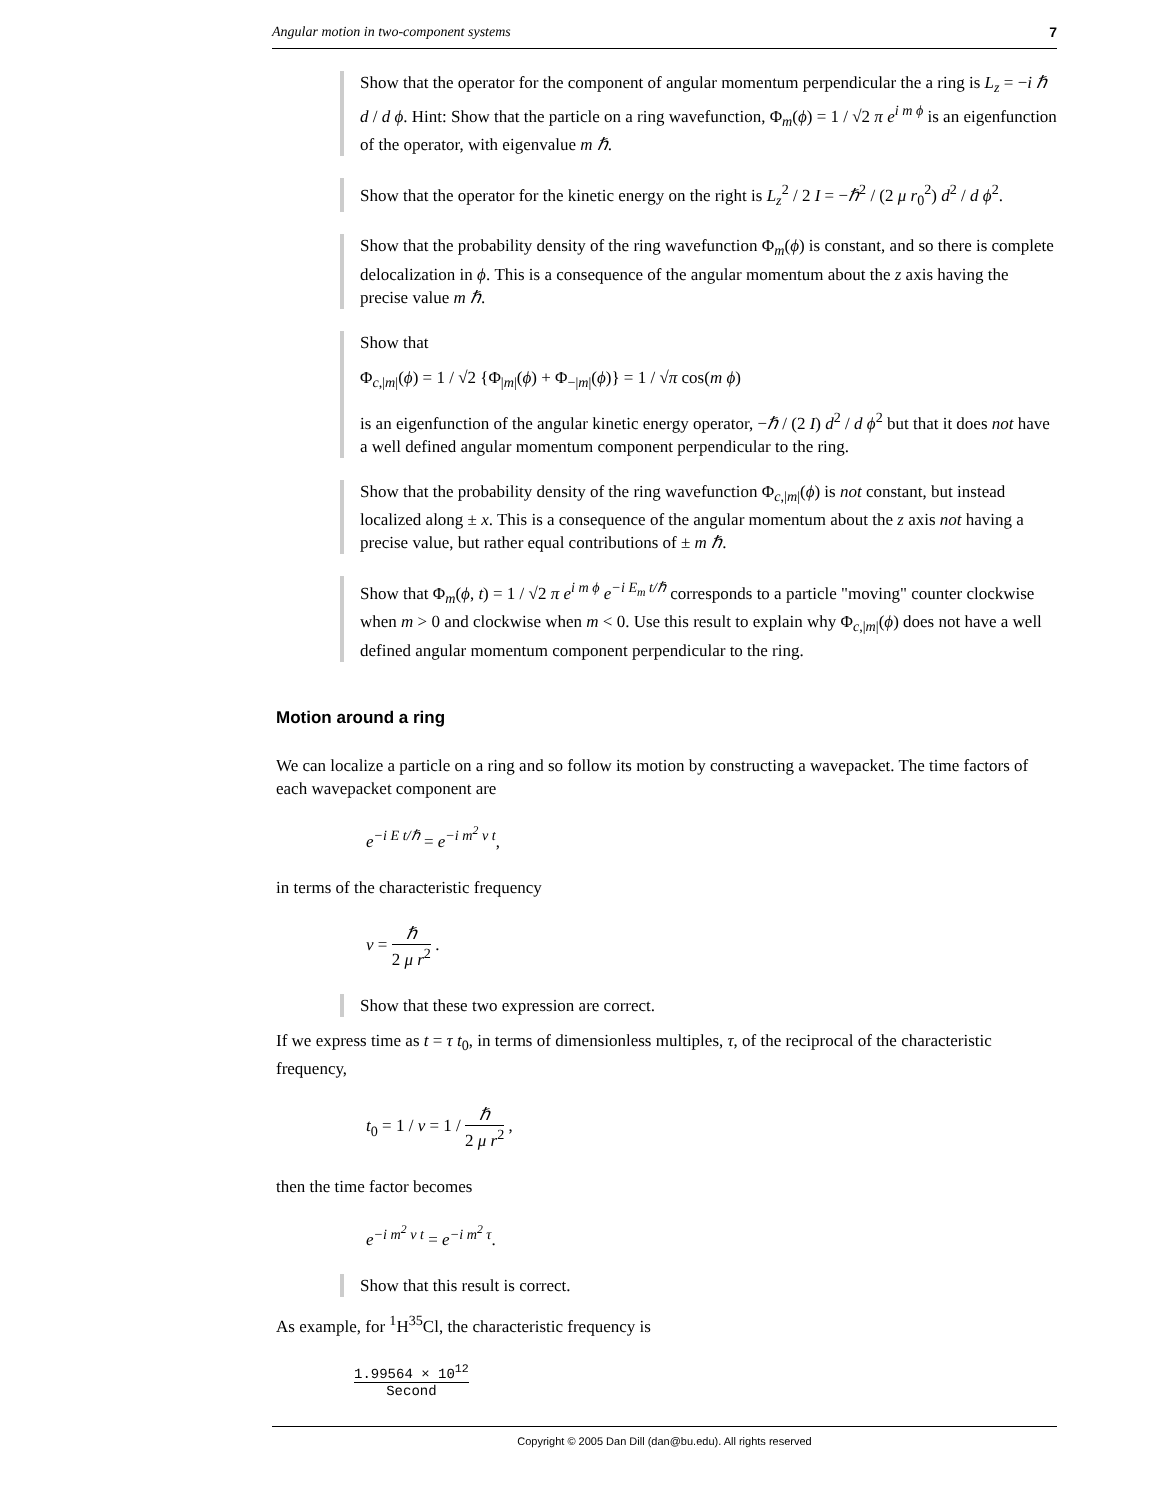Angular motion in two-component systems 7
Show that the operator for the component of angular momentum perpendicular the a ring is L<sub>z</sub> = −i ℏ d / d ϕ. Hint: Show that the particle on a ring wavefunction, Φ<sub>m</sub>(ϕ) = 1 / √2 π e<sup>i m ϕ</sup> is an eigenfunction of the operator, with eigenvalue m ℏ.
Show that the operator for the kinetic energy on the right is L<sub>z</sub><sup>2</sup> / 2 I = −ℏ<sup>2</sup> / (2 μ r<sub>0</sub><sup>2</sup>) d<sup>2</sup> / d ϕ<sup>2</sup>.
Show that the probability density of the ring wavefunction Φ<sub>m</sub>(ϕ) is constant, and so there is complete delocalization in ϕ. This is a consequence of the angular momentum about the z axis having the precise value m ℏ.
Show that
Φ<sub>c,|m|</sub>(ϕ) = 1 / √2 {Φ<sub>|m|</sub>(ϕ) + Φ<sub>−|m|</sub>(ϕ)} = 1 / √π cos(m ϕ)
is an eigenfunction of the angular kinetic energy operator, −ℏ / (2 I) d<sup>2</sup> / d ϕ<sup>2</sup> but that it does not have a well defined angular momentum component perpendicular to the ring.
Show that the probability density of the ring wavefunction Φ<sub>c,|m|</sub>(ϕ) is not constant, but instead localized along ± x. This is a consequence of the angular momentum about the z axis not having a precise value, but rather equal contributions of ± m ℏ.
Show that Φ<sub>m</sub>(ϕ, t) = 1 / √2 π e<sup>i m ϕ</sup> e<sup>−i E<sub>m</sub> t/ℏ</sup> corresponds to a particle "moving" counter clockwise when m > 0 and clockwise when m < 0. Use this result to explain why Φ<sub>c,|m|</sub>(ϕ) does not have a well defined angular momentum component perpendicular to the ring.
Motion around a ring
We can localize a particle on a ring and so follow its motion by constructing a wavepacket. The time factors of each wavepacket component are
e<sup>−i E t/ℏ</sup> = e<sup>−i m<sup>2</sup> ν t</sup>,
in terms of the characteristic frequency
ν = ℏ 2 μ r<sup>2</sup> .
Show that these two expression are correct.
If we express time as t = τ t<sub>0</sub>, in terms of dimensionless multiples, τ, of the reciprocal of the characteristic frequency,
t<sub>0</sub> = 1 / ν = 1 / ℏ 2 μ r<sup>2</sup> ,
then the time factor becomes
e<sup>−i m<sup>2</sup> ν t</sup> = e<sup>−i m<sup>2</sup> τ</sup>.
Show that this result is correct.
As example, for <sup>1</sup>H<sup>35</sup>Cl, the characteristic frequency is
1.99564 × 10<sup>12</sup> Second
Copyright © 2005 Dan Dill (dan@bu.edu). All rights reserved